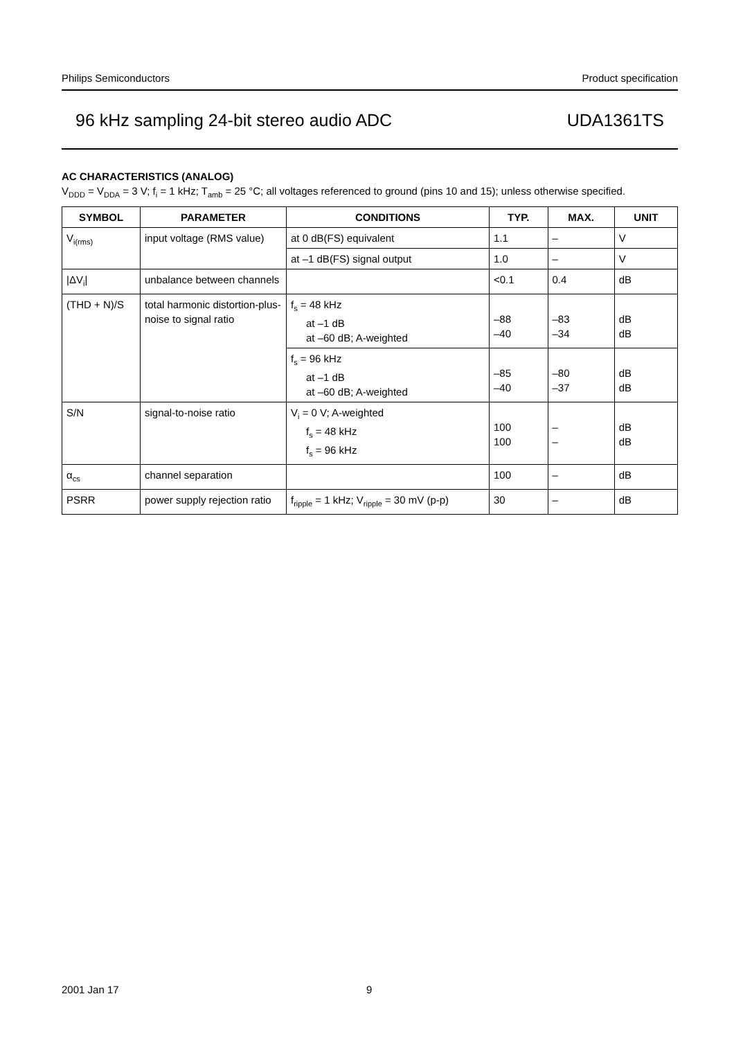Philips Semiconductors Product specification
96 kHz sampling 24-bit stereo audio ADC UDA1361TS
AC CHARACTERISTICS (ANALOG)
V<sub>DDD</sub> = V<sub>DDA</sub> = 3 V; f<sub>i</sub> = 1 kHz; T<sub>amb</sub> = 25 °C; all voltages referenced to ground (pins 10 and 15); unless otherwise specified.
| SYMBOL | PARAMETER | CONDITIONS | TYP. | MAX. | UNIT |
| --- | --- | --- | --- | --- | --- |
| V<sub>i(rms)</sub> | input voltage (RMS value) | at 0 dB(FS) equivalent | 1.1 | – | V |
| | | at –1 dB(FS) signal output | 1.0 | – | V |
| /ΔV<sub>i</sub>/ | unbalance between channels | | <0.1 | 0.4 | dB |
| (THD + N)/S | total harmonic distortion-plus-noise to signal ratio | f<sub>s</sub> = 48 kHz at –1 dB at –60 dB; A-weighted | –88 –40 | –83 –34 | dB dB |
| | | f<sub>s</sub> = 96 kHz at –1 dB at –60 dB; A-weighted | –85 –40 | –80 –37 | dB dB |
| S/N | signal-to-noise ratio | V<sub>i</sub> = 0 V; A-weighted f<sub>s</sub> = 48 kHz f<sub>s</sub> = 96 kHz | 100 100 | – – | dB dB |
| α<sub>cs</sub> | channel separation | | 100 | – | dB |
| PSRR | power supply rejection ratio | f<sub>ripple</sub> = 1 kHz; V<sub>ripple</sub> = 30 mV (p-p) | 30 | – | dB |
2001 Jan 17 9